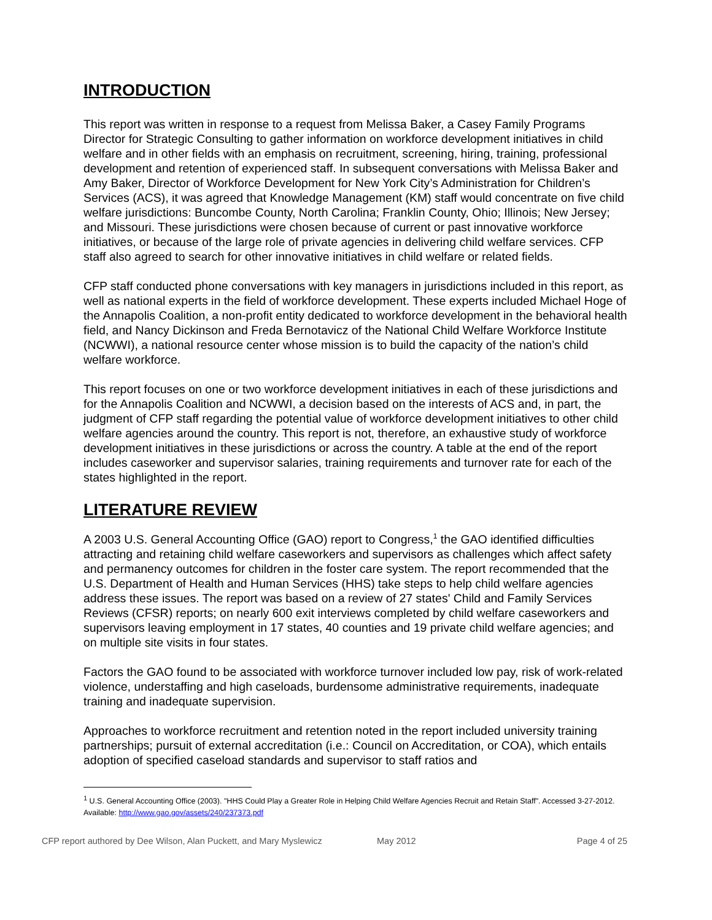INTRODUCTION
This report was written in response to a request from Melissa Baker, a Casey Family Programs Director for Strategic Consulting to gather information on workforce development initiatives in child welfare and in other fields with an emphasis on recruitment, screening, hiring, training, professional development and retention of experienced staff. In subsequent conversations with Melissa Baker and Amy Baker, Director of Workforce Development for New York City’s Administration for Children’s Services (ACS), it was agreed that Knowledge Management (KM) staff would concentrate on five child welfare jurisdictions: Buncombe County, North Carolina; Franklin County, Ohio; Illinois; New Jersey; and Missouri. These jurisdictions were chosen because of current or past innovative workforce initiatives, or because of the large role of private agencies in delivering child welfare services. CFP staff also agreed to search for other innovative initiatives in child welfare or related fields.
CFP staff conducted phone conversations with key managers in jurisdictions included in this report, as well as national experts in the field of workforce development. These experts included Michael Hoge of the Annapolis Coalition, a non-profit entity dedicated to workforce development in the behavioral health field, and Nancy Dickinson and Freda Bernotavicz of the National Child Welfare Workforce Institute (NCWWI), a national resource center whose mission is to build the capacity of the nation’s child welfare workforce.
This report focuses on one or two workforce development initiatives in each of these jurisdictions and for the Annapolis Coalition and NCWWI, a decision based on the interests of ACS and, in part, the judgment of CFP staff regarding the potential value of workforce development initiatives to other child welfare agencies around the country. This report is not, therefore, an exhaustive study of workforce development initiatives in these jurisdictions or across the country. A table at the end of the report includes caseworker and supervisor salaries, training requirements and turnover rate for each of the states highlighted in the report.
LITERATURE REVIEW
A 2003 U.S. General Accounting Office (GAO) report to Congress,<sup>1</sup> the GAO identified difficulties attracting and retaining child welfare caseworkers and supervisors as challenges which affect safety and permanency outcomes for children in the foster care system. The report recommended that the U.S. Department of Health and Human Services (HHS) take steps to help child welfare agencies address these issues. The report was based on a review of 27 states' Child and Family Services Reviews (CFSR) reports; on nearly 600 exit interviews completed by child welfare caseworkers and supervisors leaving employment in 17 states, 40 counties and 19 private child welfare agencies; and on multiple site visits in four states.
Factors the GAO found to be associated with workforce turnover included low pay, risk of work-related violence, understaffing and high caseloads, burdensome administrative requirements, inadequate training and inadequate supervision.
Approaches to workforce recruitment and retention noted in the report included university training partnerships; pursuit of external accreditation (i.e.: Council on Accreditation, or COA), which entails adoption of specified caseload standards and supervisor to staff ratios and
<sup>1</sup> U.S. General Accounting Office (2003). "HHS Could Play a Greater Role in Helping Child Welfare Agencies Recruit and Retain Staff". Accessed 3-27-2012. Available: http://www.gao.gov/assets/240/237373.pdf
CFP report authored by Dee Wilson, Alan Puckett, and Mary Myslewicz May 2012 Page 4 of 25